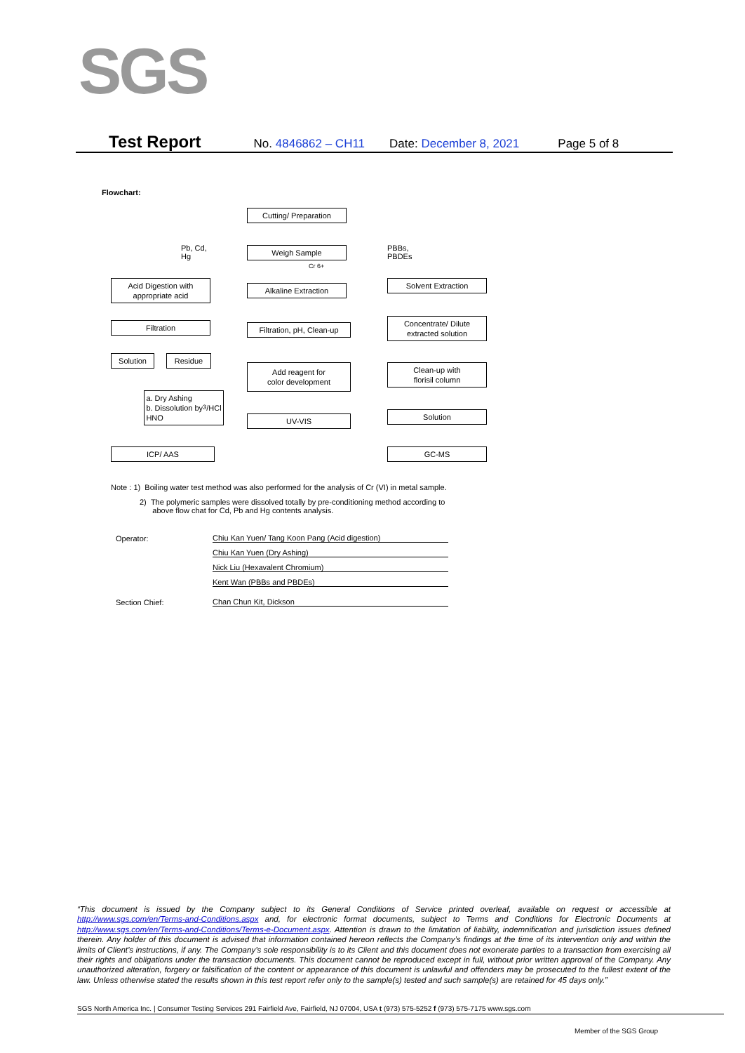SGS
Test Report No. 4846862 – CH11 Date: December 8, 2021 Page 5 of 8
Flowchart:
Cutting/ Preparation
Pb, Cd,
Hg
Weigh Sample
PBBs,
PBDEs
Cr 6+
Acid Digestion with
appropriate acid
Alkaline Extraction
Solvent Extraction
Filtration
Filtration, pH, Clean-up
Concentrate/ Dilute
extracted solution
Solution Residue
Add reagent for
color development
Clean-up with
florisil column
a. Dry Ashing
b. Dissolution by
HNO<sub>3</sub>/HCl
UV-VIS Solution
ICP/ AAS GC-MS
Note : 1) Boiling water test method was also performed for the analysis of Cr (VI) in metal sample.
2) The polymeric samples were dissolved totally by pre-conditioning method according to
above flow chat for Cd, Pb and Hg contents analysis.
Operator: Chiu Kan Yuen/ Tang Koon Pang (Acid digestion)
Chiu Kan Yuen (Dry Ashing)
Nick Liu (Hexavalent Chromium)
Kent Wan (PBBs and PBDEs)
Section Chief: Chan Chun Kit, Dickson
“This document is issued by the Company subject to its General Conditions of Service printed overleaf, available on request or accessible at http://www.sgs.com/en/Terms-and-Conditions.aspx and, for electronic format documents, subject to Terms and Conditions for Electronic Documents at http://www.sgs.com/en/Terms-and-Conditions/Terms-e-Document.aspx. Attention is drawn to the limitation of liability, indemnification and jurisdiction issues defined therein. Any holder of this document is advised that information contained hereon reflects the Company’s findings at the time of its intervention only and within the limits of Client’s instructions, if any. The Company’s sole responsibility is to its Client and this document does not exonerate parties to a transaction from exercising all their rights and obligations under the transaction documents. This document cannot be reproduced except in full, without prior written approval of the Company. Any unauthorized alteration, forgery or falsification of the content or appearance of this document is unlawful and offenders may be prosecuted to the fullest extent of the law. Unless otherwise stated the results shown in this test report refer only to the sample(s) tested and such sample(s) are retained for 45 days only.”
SGS North America Inc. | Consumer Testing Services 291 Fairfield Ave, Fairfield, NJ 07004, USA t (973) 575-5252 f (973) 575-7175 www.sgs.com
Member of the SGS Group